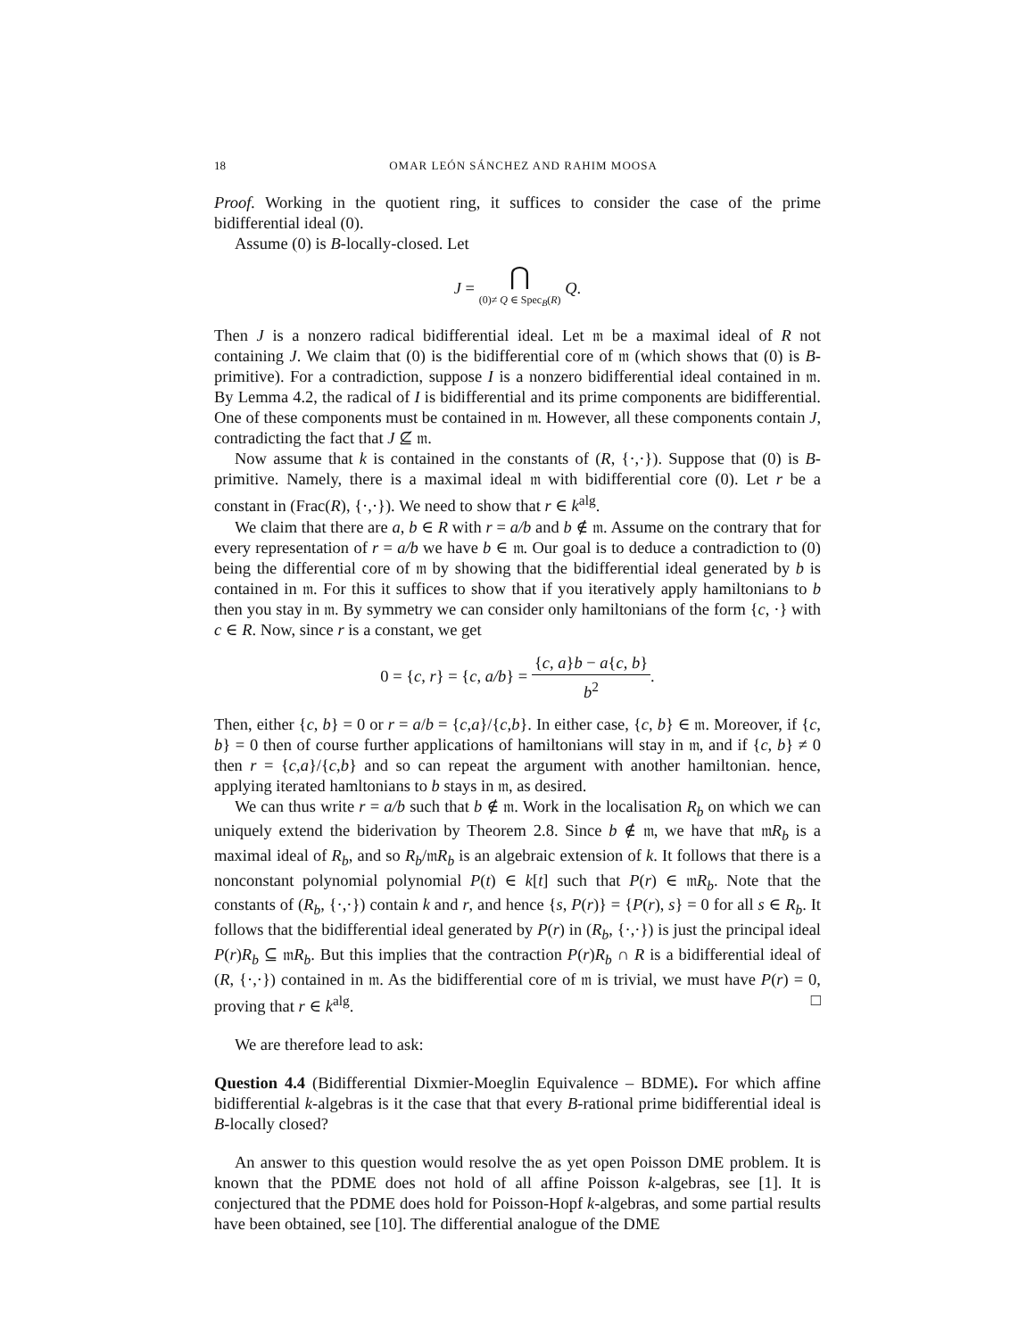18 OMAR LEÓN SÁNCHEZ AND RAHIM MOOSA
Proof. Working in the quotient ring, it suffices to consider the case of the prime bidifferential ideal (0).
Assume (0) is B-locally-closed. Let
J = ⋂ (0)≠ Q ∈ Spec<sub>B</sub>(R) Q.
Then J is a nonzero radical bidifferential ideal. Let 𝔪 be a maximal ideal of R not containing J. We claim that (0) is the bidifferential core of 𝔪 (which shows that (0) is B-primitive). For a contradiction, suppose I is a nonzero bidifferential ideal contained in 𝔪. By Lemma 4.2, the radical of I is bidifferential and its prime components are bidifferential. One of these components must be contained in 𝔪. However, all these components contain J, contradicting the fact that J ⊈ 𝔪.
Now assume that k is contained in the constants of (R, {·,·}). Suppose that (0) is B-primitive. Namely, there is a maximal ideal 𝔪 with bidifferential core (0). Let r be a constant in (Frac(R), {·,·}). We need to show that r ∈ k<sup>alg</sup>.
We claim that there are a, b ∈ R with r = a/b and b ∉ 𝔪. Assume on the contrary that for every representation of r = a/b we have b ∈ 𝔪. Our goal is to deduce a contradiction to (0) being the differential core of 𝔪 by showing that the bidifferential ideal generated by b is contained in 𝔪. For this it suffices to show that if you iteratively apply hamiltonians to b then you stay in 𝔪. By symmetry we can consider only hamiltonians of the form {c, ·} with c ∈ R. Now, since r is a constant, we get
0 = {c, r} = {c, a/b} = {c, a}b − a{c, b} b<sup>2</sup>.
Then, either {c, b} = 0 or r = a/b = {c,a}/{c,b}. In either case, {c, b} ∈ 𝔪. Moreover, if {c, b} = 0 then of course further applications of hamiltonians will stay in 𝔪, and if {c, b} ≠ 0 then r = {c,a}/{c,b} and so can repeat the argument with another hamiltonian. hence, applying iterated hamltonians to b stays in 𝔪, as desired.
We can thus write r = a/b such that b ∉ 𝔪. Work in the localisation R<sub>b</sub> on which we can uniquely extend the biderivation by Theorem 2.8. Since b ∉ 𝔪, we have that 𝔪R<sub>b</sub> is a maximal ideal of R<sub>b</sub>, and so R<sub>b</sub>/𝔪R<sub>b</sub> is an algebraic extension of k. It follows that there is a nonconstant polynomial polynomial P(t) ∈ k[t] such that P(r) ∈ 𝔪R<sub>b</sub>. Note that the constants of (R<sub>b</sub>, {·,·}) contain k and r, and hence {s, P(r)} = {P(r), s} = 0 for all s ∈ R<sub>b</sub>. It follows that the bidifferential ideal generated by P(r) in (R<sub>b</sub>, {·,·}) is just the principal ideal P(r)R<sub>b</sub> ⊆ 𝔪R<sub>b</sub>. But this implies that the contraction P(r)R<sub>b</sub> ∩ R is a bidifferential ideal of (R, {·,·}) contained in 𝔪. As the bidifferential core of 𝔪 is trivial, we must have P(r) = 0, proving that r ∈ k<sup>alg</sup>. □
We are therefore lead to ask:
Question 4.4 (Bidifferential Dixmier-Moeglin Equivalence – BDME). For which affine bidifferential k-algebras is it the case that that every B-rational prime bidifferential ideal is B-locally closed?
An answer to this question would resolve the as yet open Poisson DME problem. It is known that the PDME does not hold of all affine Poisson k-algebras, see [1]. It is conjectured that the PDME does hold for Poisson-Hopf k-algebras, and some partial results have been obtained, see [10]. The differential analogue of the DME